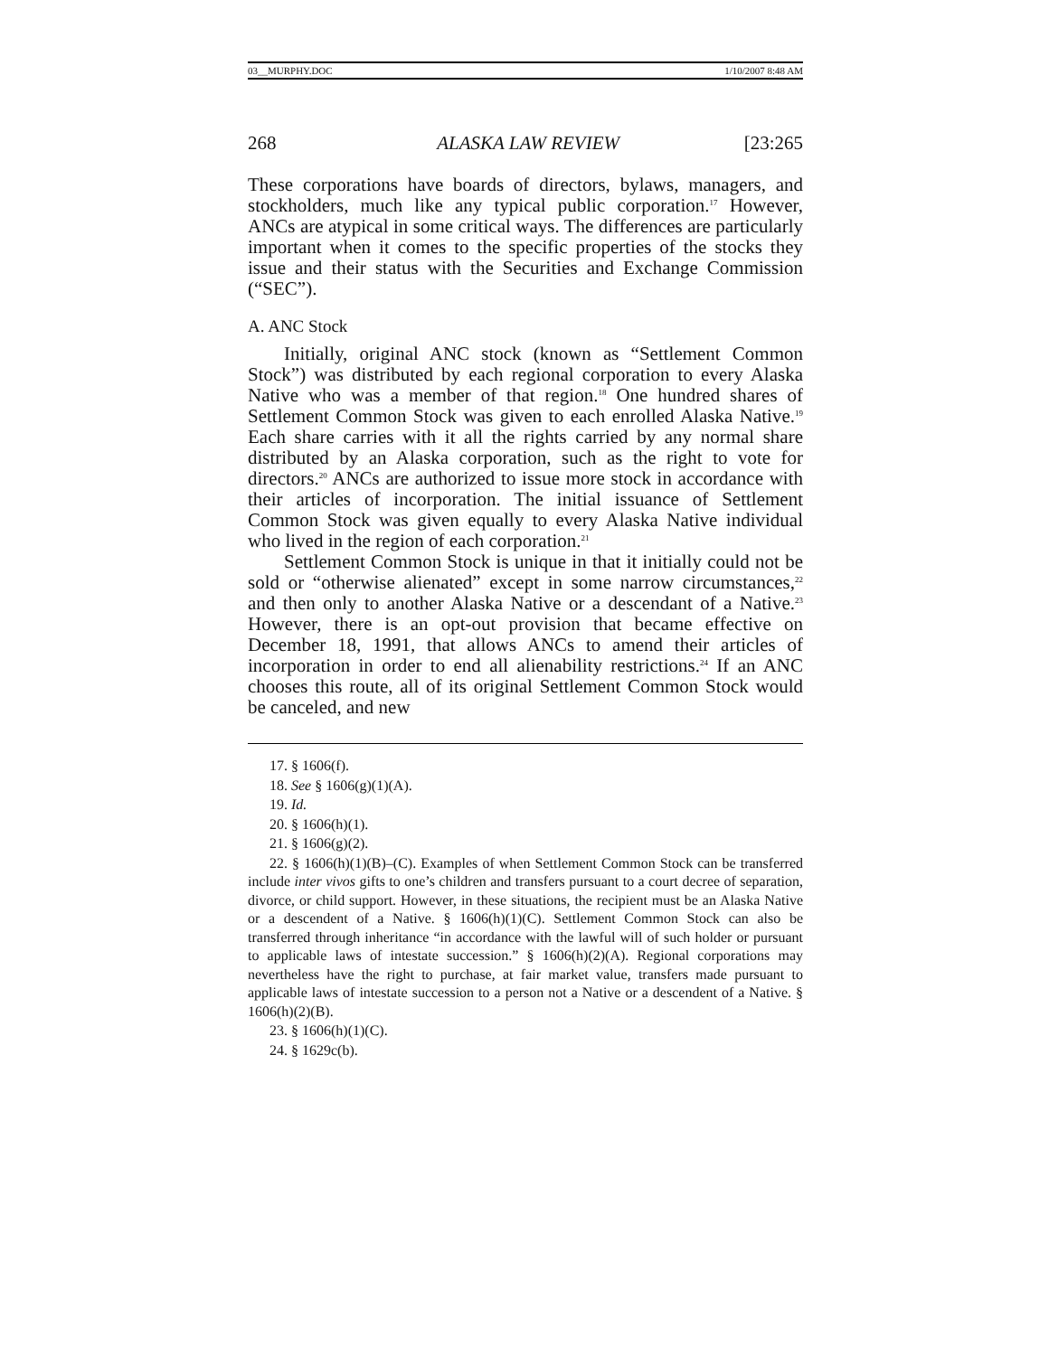03__MURPHY.DOC 1/10/2007 8:48 AM
268 ALASKA LAW REVIEW [23:265
These corporations have boards of directors, bylaws, managers, and stockholders, much like any typical public corporation.<sup>17</sup> However, ANCs are atypical in some critical ways. The differences are particularly important when it comes to the specific properties of the stocks they issue and their status with the Securities and Exchange Commission (“SEC”).
A. ANC Stock
Initially, original ANC stock (known as “Settlement Common Stock”) was distributed by each regional corporation to every Alaska Native who was a member of that region.<sup>18</sup> One hundred shares of Settlement Common Stock was given to each enrolled Alaska Native.<sup>19</sup> Each share carries with it all the rights carried by any normal share distributed by an Alaska corporation, such as the right to vote for directors.<sup>20</sup> ANCs are authorized to issue more stock in accordance with their articles of incorporation. The initial issuance of Settlement Common Stock was given equally to every Alaska Native individual who lived in the region of each corporation.<sup>21</sup>
Settlement Common Stock is unique in that it initially could not be sold or “otherwise alienated” except in some narrow circumstances,<sup>22</sup> and then only to another Alaska Native or a descendant of a Native.<sup>23</sup> However, there is an opt-out provision that became effective on December 18, 1991, that allows ANCs to amend their articles of incorporation in order to end all alienability restrictions.<sup>24</sup> If an ANC chooses this route, all of its original Settlement Common Stock would be canceled, and new
17. § 1606(f).
18. See § 1606(g)(1)(A).
19. Id.
20. § 1606(h)(1).
21. § 1606(g)(2).
22. § 1606(h)(1)(B)–(C). Examples of when Settlement Common Stock can be transferred include inter vivos gifts to one’s children and transfers pursuant to a court decree of separation, divorce, or child support. However, in these situations, the recipient must be an Alaska Native or a descendent of a Native. § 1606(h)(1)(C). Settlement Common Stock can also be transferred through inheritance “in accordance with the lawful will of such holder or pursuant to applicable laws of intestate succession.” § 1606(h)(2)(A). Regional corporations may nevertheless have the right to purchase, at fair market value, transfers made pursuant to applicable laws of intestate succession to a person not a Native or a descendent of a Native. § 1606(h)(2)(B).
23. § 1606(h)(1)(C).
24. § 1629c(b).